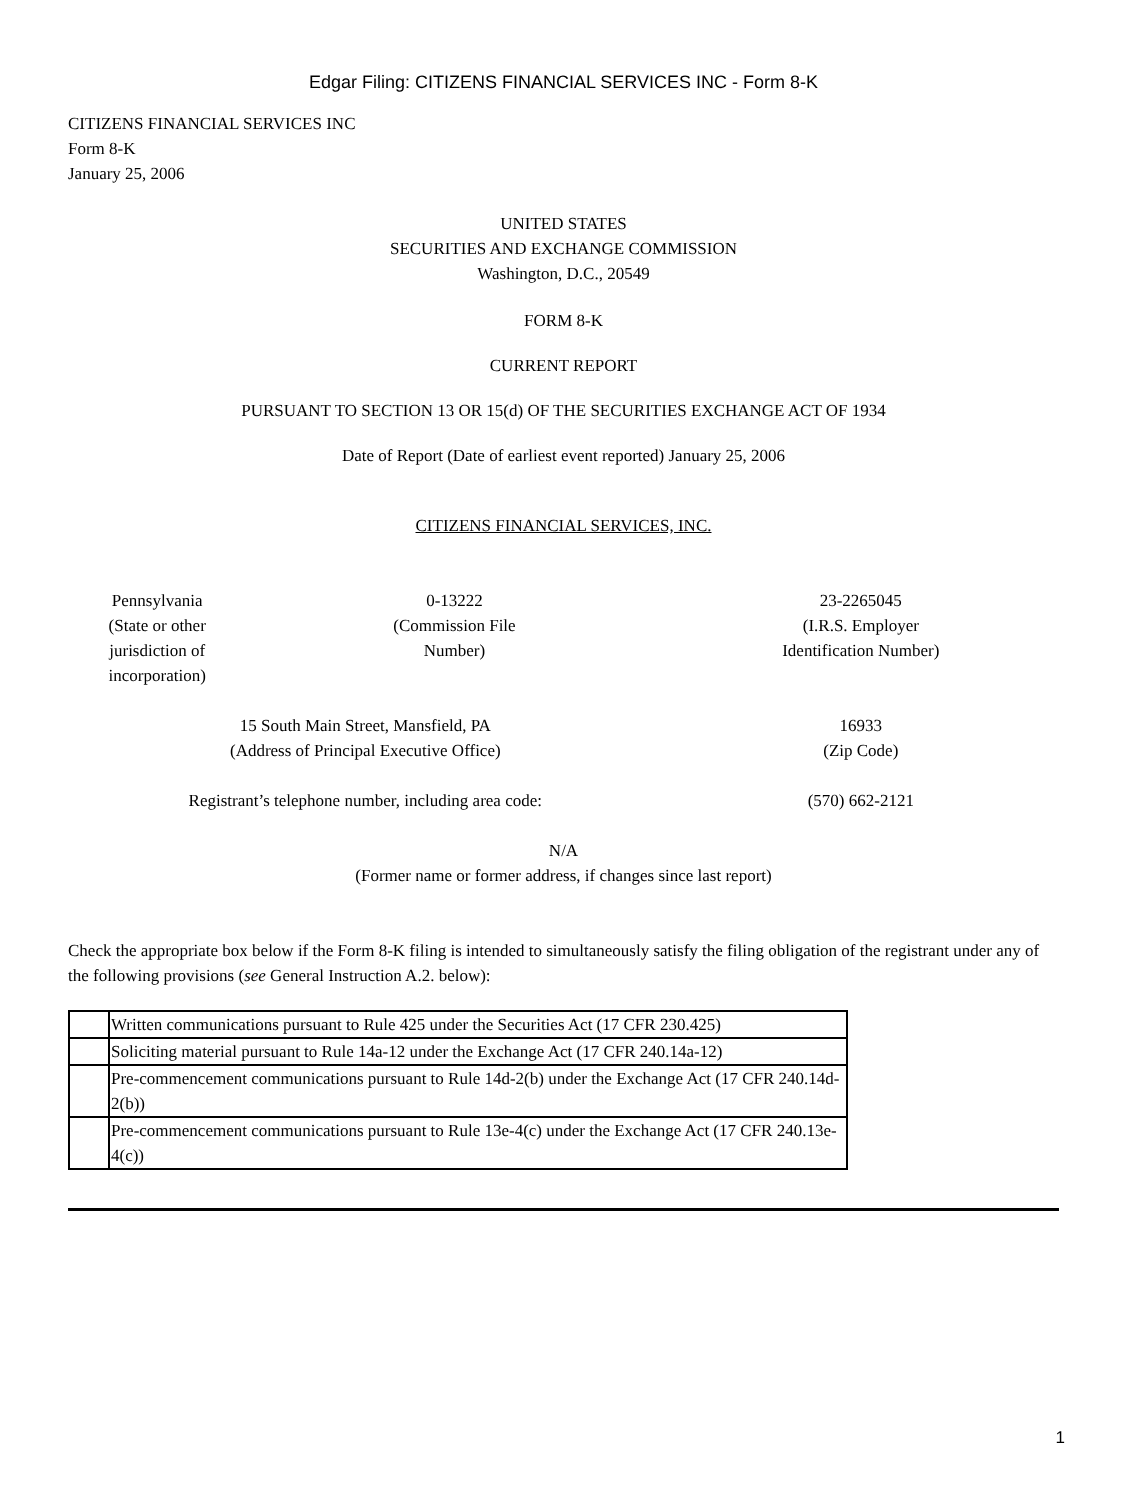Edgar Filing: CITIZENS FINANCIAL SERVICES INC - Form 8-K
CITIZENS FINANCIAL SERVICES INC
Form 8-K
January 25, 2006
UNITED STATES
SECURITIES AND EXCHANGE COMMISSION
Washington, D.C., 20549
FORM 8-K
CURRENT REPORT
PURSUANT TO SECTION 13 OR 15(d) OF THE SECURITIES EXCHANGE ACT OF 1934
Date of Report (Date of earliest event reported) January 25, 2006
CITIZENS FINANCIAL SERVICES, INC.
| Pennsylvania (State or other jurisdiction of incorporation) | 0-13222 (Commission File Number) | 23-2265045 (I.R.S. Employer Identification Number) |
| 15 South Main Street, Mansfield, PA (Address of Principal Executive Office) | 16933 (Zip Code) |
| Registrant’s telephone number, including area code: | (570) 662-2121 |
N/A
(Former name or former address, if changes since last report)
Check the appropriate box below if the Form 8-K filing is intended to simultaneously satisfy the filing obligation of the registrant under any of the following provisions (see General Instruction A.2. below):
| | Written communications pursuant to Rule 425 under the Securities Act (17 CFR 230.425) |
| | Soliciting material pursuant to Rule 14a-12 under the Exchange Act (17 CFR 240.14a-12) |
| | Pre-commencement communications pursuant to Rule 14d-2(b) under the Exchange Act (17 CFR 240.14d-2(b)) |
| | Pre-commencement communications pursuant to Rule 13e-4(c) under the Exchange Act (17 CFR 240.13e-4(c)) |
1